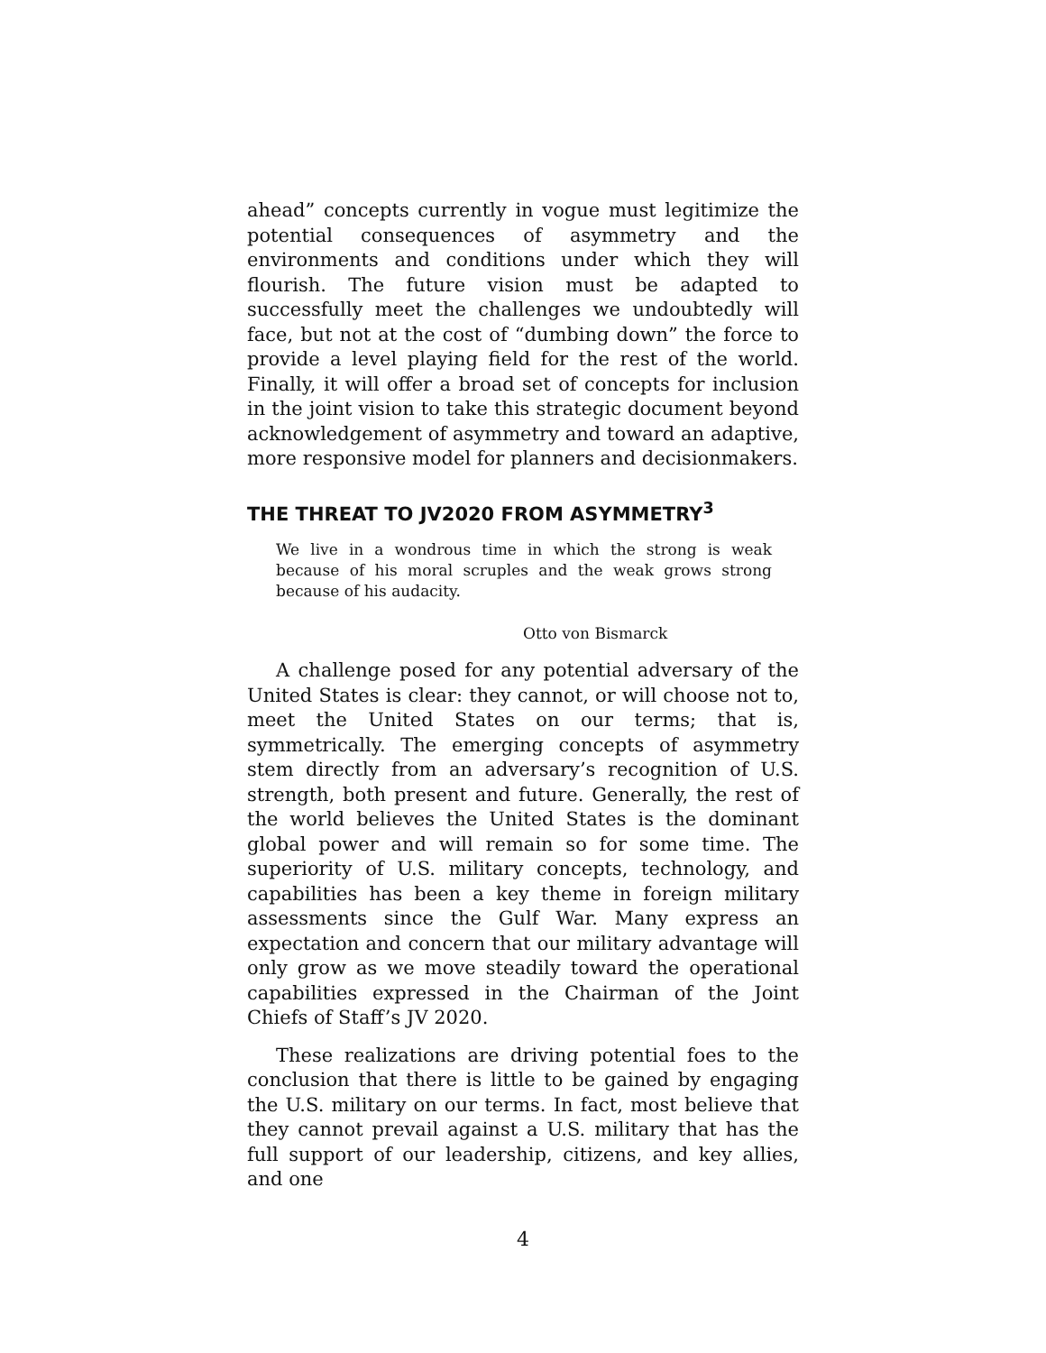ahead” concepts currently in vogue must legitimize the potential consequences of asymmetry and the environments and conditions under which they will flourish. The future vision must be adapted to successfully meet the challenges we undoubtedly will face, but not at the cost of “dumbing down” the force to provide a level playing field for the rest of the world. Finally, it will offer a broad set of concepts for inclusion in the joint vision to take this strategic document beyond acknowledgement of asymmetry and toward an adaptive, more responsive model for planners and decisionmakers.
THE THREAT TO JV2020 FROM ASYMMETRY<sup>3</sup>
We live in a wondrous time in which the strong is weak because of his moral scruples and the weak grows strong because of his audacity.
Otto von Bismarck
A challenge posed for any potential adversary of the United States is clear: they cannot, or will choose not to, meet the United States on our terms; that is, symmetrically. The emerging concepts of asymmetry stem directly from an adversary’s recognition of U.S. strength, both present and future. Generally, the rest of the world believes the United States is the dominant global power and will remain so for some time. The superiority of U.S. military concepts, technology, and capabilities has been a key theme in foreign military assessments since the Gulf War. Many express an expectation and concern that our military advantage will only grow as we move steadily toward the operational capabilities expressed in the Chairman of the Joint Chiefs of Staff’s JV 2020.
These realizations are driving potential foes to the conclusion that there is little to be gained by engaging the U.S. military on our terms. In fact, most believe that they cannot prevail against a U.S. military that has the full support of our leadership, citizens, and key allies, and one
4